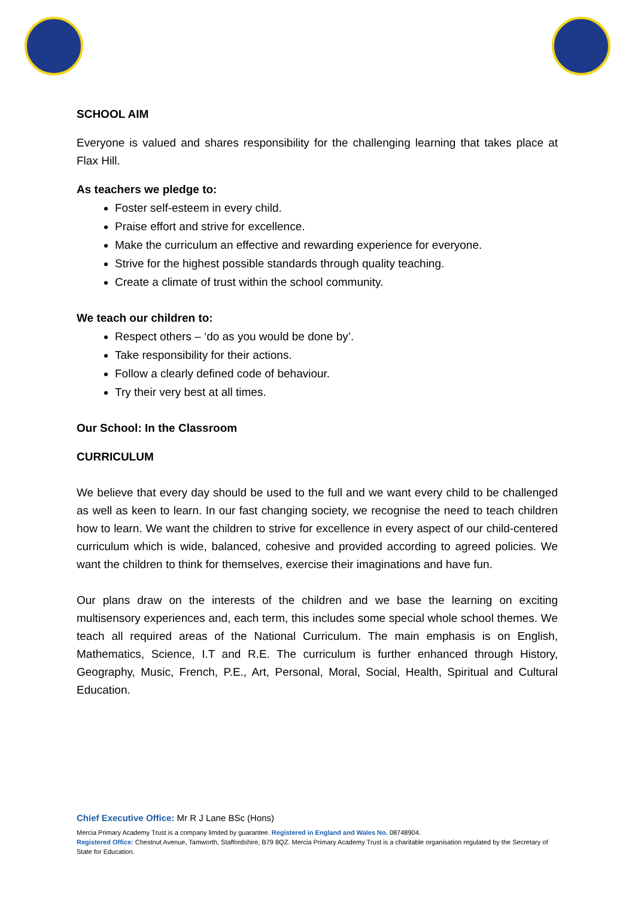SCHOOL AIM
Everyone is valued and shares responsibility for the challenging learning that takes place at Flax Hill.
As teachers we pledge to:
Foster self-esteem in every child.
Praise effort and strive for excellence.
Make the curriculum an effective and rewarding experience for everyone.
Strive for the highest possible standards through quality teaching.
Create a climate of trust within the school community.
We teach our children to:
Respect others – ‘do as you would be done by’.
Take responsibility for their actions.
Follow a clearly defined code of behaviour.
Try their very best at all times.
Our School: In the Classroom
CURRICULUM
We believe that every day should be used to the full and we want every child to be challenged as well as keen to learn. In our fast changing society, we recognise the need to teach children how to learn. We want the children to strive for excellence in every aspect of our child-centered curriculum which is wide, balanced, cohesive and provided according to agreed policies. We want the children to think for themselves, exercise their imaginations and have fun.
Our plans draw on the interests of the children and we base the learning on exciting multisensory experiences and, each term, this includes some special whole school themes. We teach all required areas of the National Curriculum. The main emphasis is on English, Mathematics, Science, I.T and R.E. The curriculum is further enhanced through History, Geography, Music, French, P.E., Art, Personal, Moral, Social, Health, Spiritual and Cultural Education.
Chief Executive Office: Mr R J Lane BSc (Hons)
Mercia Primary Academy Trust is a company limited by guarantee. Registered in England and Wales No. 08748904.
Registered Office: Chestnut Avenue, Tamworth, Staffordshire, B79 8QZ. Mercia Primary Academy Trust is a charitable organisation regulated by the Secretary of State for Education.